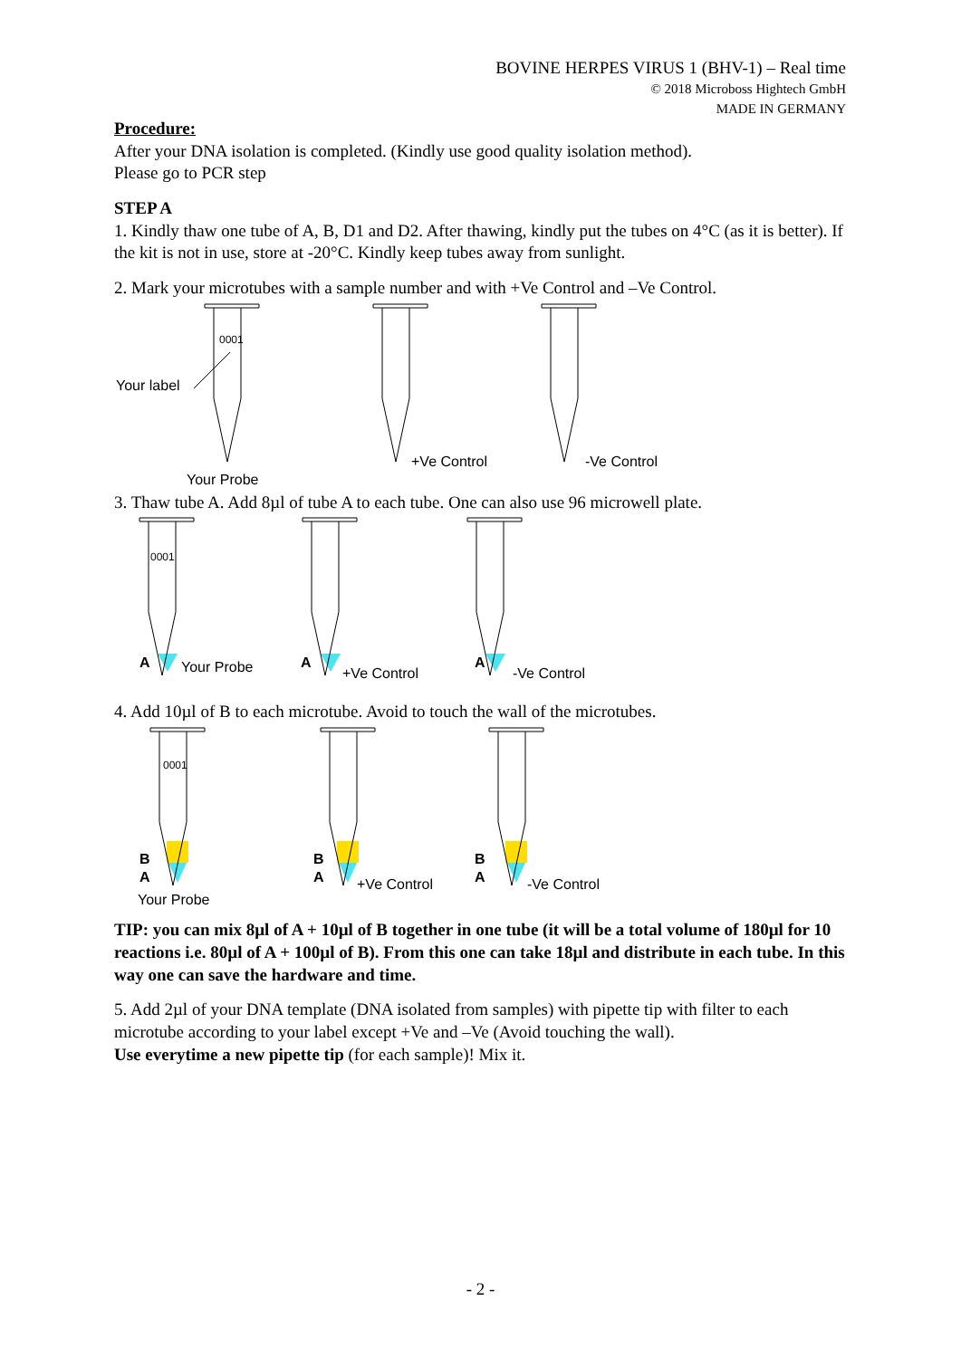BOVINE HERPES VIRUS 1 (BHV-1) – Real time
© 2018 Microboss Hightech GmbH
MADE IN GERMANY
Procedure:
After your DNA isolation is completed. (Kindly use good quality isolation method).
Please go to PCR step
STEP A
1. Kindly thaw one tube of A, B, D1 and D2. After thawing, kindly put the tubes on 4°C (as it is better). If the kit is not in use, store at -20°C. Kindly keep tubes away from sunlight.
2. Mark your microtubes with a sample number and with +Ve Control and –Ve Control.
0001
Your label
Your Probe
+Ve Control
-Ve Control
3. Thaw tube A. Add 8µl of tube A to each tube. One can also use 96 microwell plate.
0001
A
Your Probe
A
+Ve Control
A
-Ve Control
4. Add 10µl of B to each microtube. Avoid to touch the wall of the microtubes.
0001
B
A
Your Probe
B
A
+Ve Control
B
A
-Ve Control
TIP: you can mix 8µl of A + 10µl of B together in one tube (it will be a total volume of 180µl for 10 reactions i.e. 80µl of A + 100µl of B). From this one can take 18µl and distribute in each tube. In this way one can save the hardware and time.
5. Add 2µl of your DNA template (DNA isolated from samples) with pipette tip with filter to each microtube according to your label except +Ve and –Ve (Avoid touching the wall).
Use everytime a new pipette tip (for each sample)! Mix it.
- 2 -